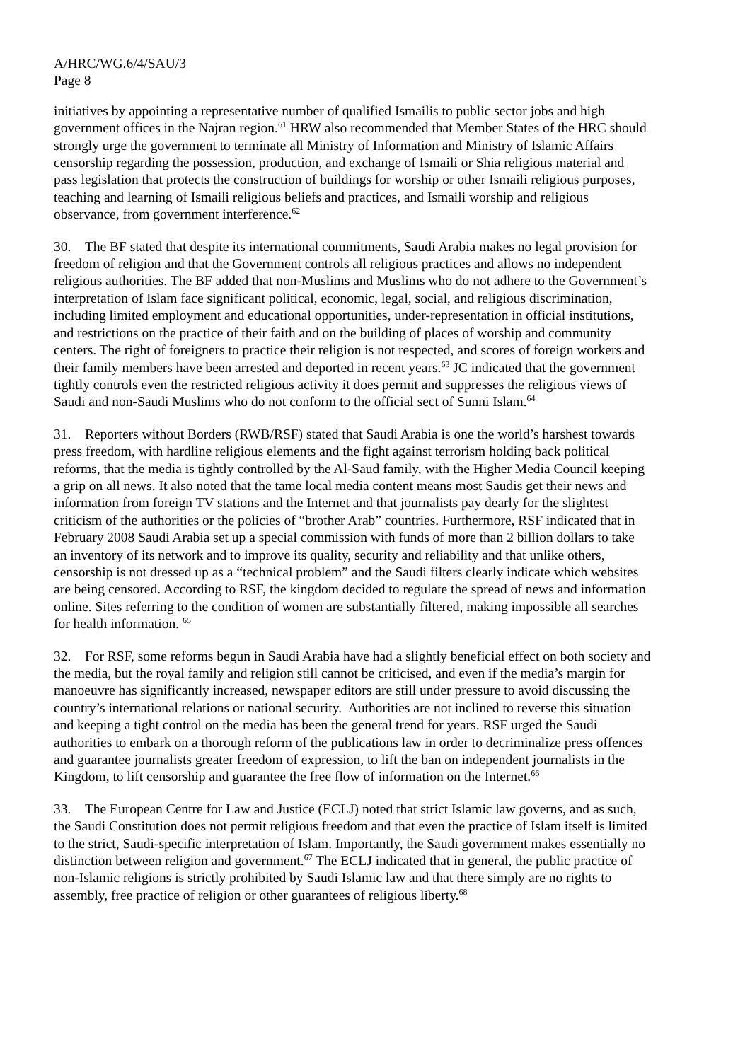A/HRC/WG.6/4/SAU/3
Page 8
initiatives by appointing a representative number of qualified Ismailis to public sector jobs and high government offices in the Najran region.<sup>61</sup> HRW also recommended that Member States of the HRC should strongly urge the government to terminate all Ministry of Information and Ministry of Islamic Affairs censorship regarding the possession, production, and exchange of Ismaili or Shia religious material and pass legislation that protects the construction of buildings for worship or other Ismaili religious purposes, teaching and learning of Ismaili religious beliefs and practices, and Ismaili worship and religious observance, from government interference.<sup>62</sup>
30. The BF stated that despite its international commitments, Saudi Arabia makes no legal provision for freedom of religion and that the Government controls all religious practices and allows no independent religious authorities. The BF added that non-Muslims and Muslims who do not adhere to the Government’s interpretation of Islam face significant political, economic, legal, social, and religious discrimination, including limited employment and educational opportunities, under-representation in official institutions, and restrictions on the practice of their faith and on the building of places of worship and community centers. The right of foreigners to practice their religion is not respected, and scores of foreign workers and their family members have been arrested and deported in recent years.<sup>63</sup> JC indicated that the government tightly controls even the restricted religious activity it does permit and suppresses the religious views of Saudi and non-Saudi Muslims who do not conform to the official sect of Sunni Islam.<sup>64</sup>
31. Reporters without Borders (RWB/RSF) stated that Saudi Arabia is one the world’s harshest towards press freedom, with hardline religious elements and the fight against terrorism holding back political reforms, that the media is tightly controlled by the Al-Saud family, with the Higher Media Council keeping a grip on all news. It also noted that the tame local media content means most Saudis get their news and information from foreign TV stations and the Internet and that journalists pay dearly for the slightest criticism of the authorities or the policies of “brother Arab” countries. Furthermore, RSF indicated that in February 2008 Saudi Arabia set up a special commission with funds of more than 2 billion dollars to take an inventory of its network and to improve its quality, security and reliability and that unlike others, censorship is not dressed up as a “technical problem” and the Saudi filters clearly indicate which websites are being censored. According to RSF, the kingdom decided to regulate the spread of news and information online. Sites referring to the condition of women are substantially filtered, making impossible all searches for health information. <sup>65</sup>
32. For RSF, some reforms begun in Saudi Arabia have had a slightly beneficial effect on both society and the media, but the royal family and religion still cannot be criticised, and even if the media’s margin for manoeuvre has significantly increased, newspaper editors are still under pressure to avoid discussing the country’s international relations or national security. Authorities are not inclined to reverse this situation and keeping a tight control on the media has been the general trend for years. RSF urged the Saudi authorities to embark on a thorough reform of the publications law in order to decriminalize press offences and guarantee journalists greater freedom of expression, to lift the ban on independent journalists in the Kingdom, to lift censorship and guarantee the free flow of information on the Internet.<sup>66</sup>
33. The European Centre for Law and Justice (ECLJ) noted that strict Islamic law governs, and as such, the Saudi Constitution does not permit religious freedom and that even the practice of Islam itself is limited to the strict, Saudi-specific interpretation of Islam. Importantly, the Saudi government makes essentially no distinction between religion and government.<sup>67</sup> The ECLJ indicated that in general, the public practice of non-Islamic religions is strictly prohibited by Saudi Islamic law and that there simply are no rights to assembly, free practice of religion or other guarantees of religious liberty.<sup>68</sup>